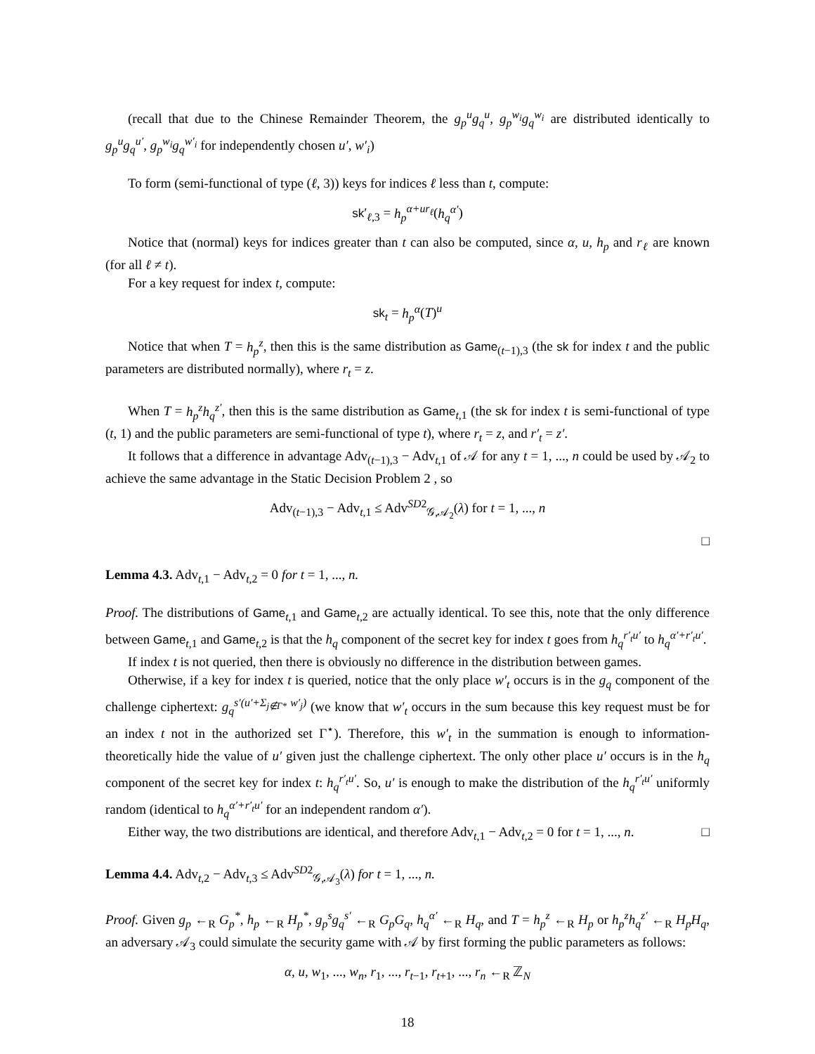(recall that due to the Chinese Remainder Theorem, the g<sub>p</sub><sup>u</sup>g<sub>q</sub><sup>u</sup>, g<sub>p</sub><sup>w<sub>i</sub></sup>g<sub>q</sub><sup>w<sub>i</sub></sup> are distributed identically to g<sub>p</sub><sup>u</sup>g<sub>q</sub><sup>u′</sup>, g<sub>p</sub><sup>w<sub>i</sub></sup>g<sub>q</sub><sup>w′<sub>i</sub></sup> for independently chosen u′, w′<sub>i</sub>)
To form (semi-functional of type (ℓ, 3)) keys for indices ℓ less than t, compute:
sk′<sub>ℓ,3</sub> = h<sub>p</sub><sup>α+ur<sub>ℓ</sub></sup>(h<sub>q</sub><sup>α′</sup>)
Notice that (normal) keys for indices greater than t can also be computed, since α, u, h<sub>p</sub> and r<sub>ℓ</sub> are known (for all ℓ ≠ t).
For a key request for index t, compute:
sk<sub>t</sub> = h<sub>p</sub><sup>α</sup>(T)<sup>u</sup>
Notice that when T = h<sub>p</sub><sup>z</sup>, then this is the same distribution as Game<sub>(t−1),3</sub> (the sk for index t and the public parameters are distributed normally), where r<sub>t</sub> = z.
When T = h<sub>p</sub><sup>z</sup>h<sub>q</sub><sup>z′</sup>, then this is the same distribution as Game<sub>t,1</sub> (the sk for index t is semi-functional of type (t, 1) and the public parameters are semi-functional of type t), where r<sub>t</sub> = z, and r′<sub>t</sub> = z′.
It follows that a difference in advantage Adv<sub>(t−1),3</sub> − Adv<sub>t,1</sub> of 𝒜 for any t = 1, ..., n could be used by 𝒜<sub>2</sub> to achieve the same advantage in the Static Decision Problem 2 , so
Adv<sub>(t−1),3</sub> − Adv<sub>t,1</sub> ≤ Adv<sup>SD2</sup><sub>𝒢,𝒜<sub>2</sub></sub>(λ) for t = 1, ..., n
□
Lemma 4.3. Adv<sub>t,1</sub> − Adv<sub>t,2</sub> = 0 for t = 1, ..., n.
Proof. The distributions of Game<sub>t,1</sub> and Game<sub>t,2</sub> are actually identical. To see this, note that the only difference between Game<sub>t,1</sub> and Game<sub>t,2</sub> is that the h<sub>q</sub> component of the secret key for index t goes from h<sub>q</sub><sup>r′<sub>t</sub>u′</sup> to h<sub>q</sub><sup>α′+r′<sub>t</sub>u′</sup>.
If index t is not queried, then there is obviously no difference in the distribution between games.
Otherwise, if a key for index t is queried, notice that the only place w′<sub>t</sub> occurs is in the g<sub>q</sub> component of the challenge ciphertext: g<sub>q</sub><sup>s′(u′+Σ<sub>j∉Γ*</sub> w′<sub>j</sub>)</sup> (we know that w′<sub>t</sub> occurs in the sum because this key request must be for an index t not in the authorized set Γ<sup>⋆</sup>). Therefore, this w′<sub>t</sub> in the summation is enough to information-theoretically hide the value of u′ given just the challenge ciphertext. The only other place u′ occurs is in the h<sub>q</sub> component of the secret key for index t: h<sub>q</sub><sup>r′<sub>t</sub>u′</sup>. So, u′ is enough to make the distribution of the h<sub>q</sub><sup>r′<sub>t</sub>u′</sup> uniformly random (identical to h<sub>q</sub><sup>α′+r′<sub>t</sub>u′</sup> for an independent random α′).
Either way, the two distributions are identical, and therefore Adv<sub>t,1</sub> − Adv<sub>t,2</sub> = 0 for t = 1, ..., n. □
Lemma 4.4. Adv<sub>t,2</sub> − Adv<sub>t,3</sub> ≤ Adv<sup>SD2</sup><sub>𝒢,𝒜<sub>3</sub></sub>(λ) for t = 1, ..., n.
Proof. Given g<sub>p</sub> ←<sub>R</sub> G<sub>p</sub><sup>*</sup>, h<sub>p</sub> ←<sub>R</sub> H<sub>p</sub><sup>*</sup>, g<sub>p</sub><sup>s</sup>g<sub>q</sub><sup>s′</sup> ←<sub>R</sub> G<sub>p</sub>G<sub>q</sub>, h<sub>q</sub><sup>α′</sup> ←<sub>R</sub> H<sub>q</sub>, and T = h<sub>p</sub><sup>z</sup> ←<sub>R</sub> H<sub>p</sub> or h<sub>p</sub><sup>z</sup>h<sub>q</sub><sup>z′</sup> ←<sub>R</sub> H<sub>p</sub>H<sub>q</sub>, an adversary 𝒜<sub>3</sub> could simulate the security game with 𝒜 by first forming the public parameters as follows:
α, u, w<sub>1</sub>, ..., w<sub>n</sub>, r<sub>1</sub>, ..., r<sub>t</sub><sub>−1</sub>, r<sub>t</sub><sub>+1</sub>, ..., r<sub>n</sub> ←<sub>R</sub> ℤ<sub>N</sub>
18